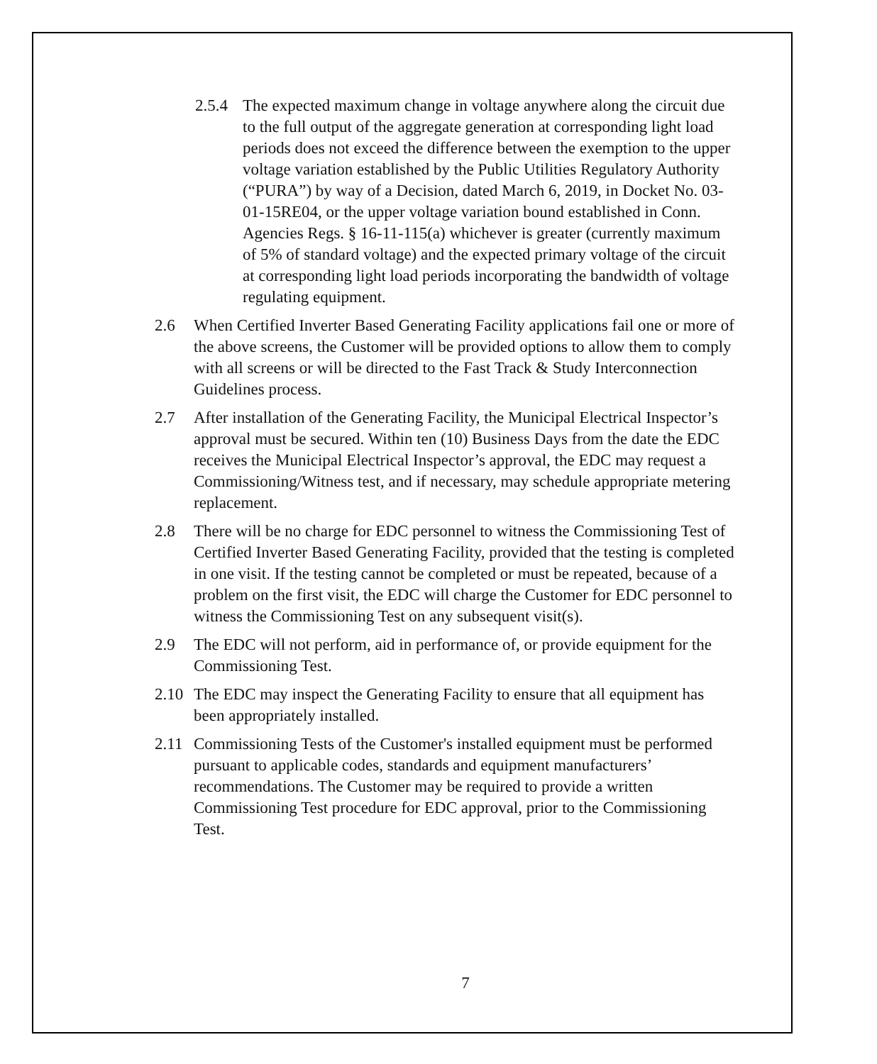2.5.4 The expected maximum change in voltage anywhere along the circuit due to the full output of the aggregate generation at corresponding light load periods does not exceed the difference between the exemption to the upper voltage variation established by the Public Utilities Regulatory Authority (“PURA”) by way of a Decision, dated March 6, 2019, in Docket No. 03-01-15RE04, or the upper voltage variation bound established in Conn. Agencies Regs. § 16-11-115(a) whichever is greater (currently maximum of 5% of standard voltage) and the expected primary voltage of the circuit at corresponding light load periods incorporating the bandwidth of voltage regulating equipment.
2.6 When Certified Inverter Based Generating Facility applications fail one or more of the above screens, the Customer will be provided options to allow them to comply with all screens or will be directed to the Fast Track & Study Interconnection Guidelines process.
2.7 After installation of the Generating Facility, the Municipal Electrical Inspector’s approval must be secured. Within ten (10) Business Days from the date the EDC receives the Municipal Electrical Inspector’s approval, the EDC may request a Commissioning/Witness test, and if necessary, may schedule appropriate metering replacement.
2.8 There will be no charge for EDC personnel to witness the Commissioning Test of Certified Inverter Based Generating Facility, provided that the testing is completed in one visit. If the testing cannot be completed or must be repeated, because of a problem on the first visit, the EDC will charge the Customer for EDC personnel to witness the Commissioning Test on any subsequent visit(s).
2.9 The EDC will not perform, aid in performance of, or provide equipment for the Commissioning Test.
2.10 The EDC may inspect the Generating Facility to ensure that all equipment has been appropriately installed.
2.11 Commissioning Tests of the Customer's installed equipment must be performed pursuant to applicable codes, standards and equipment manufacturers’ recommendations. The Customer may be required to provide a written Commissioning Test procedure for EDC approval, prior to the Commissioning Test.
7